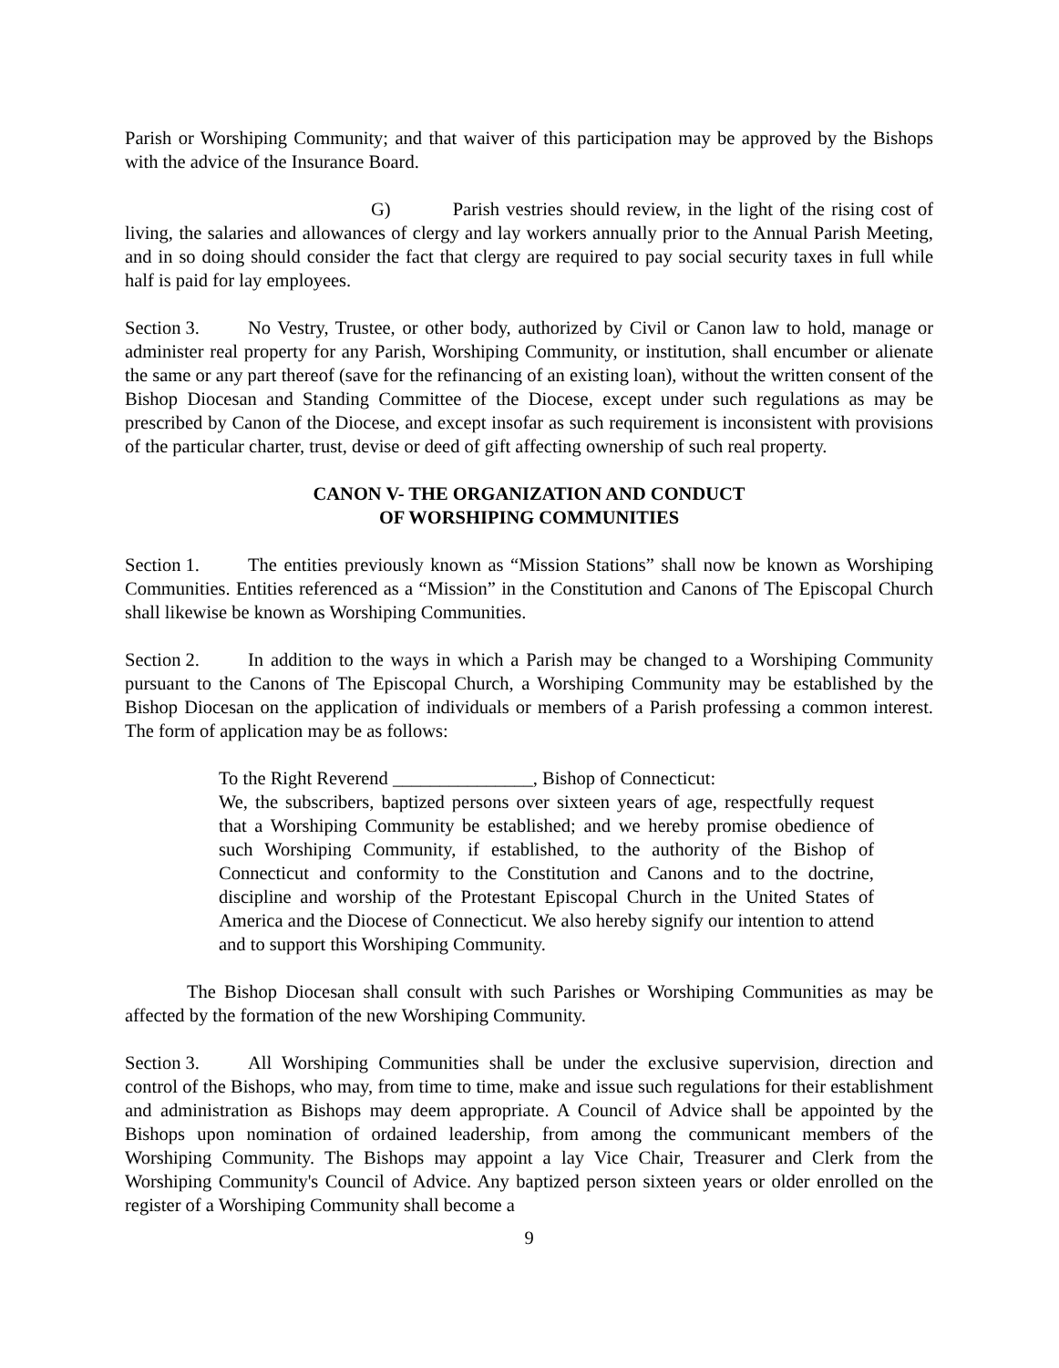Parish or Worshiping Community; and that waiver of this participation may be approved by the Bishops with the advice of the Insurance Board.
G) Parish vestries should review, in the light of the rising cost of living, the salaries and allowances of clergy and lay workers annually prior to the Annual Parish Meeting, and in so doing should consider the fact that clergy are required to pay social security taxes in full while half is paid for lay employees.
Section 3. No Vestry, Trustee, or other body, authorized by Civil or Canon law to hold, manage or administer real property for any Parish, Worshiping Community, or institution, shall encumber or alienate the same or any part thereof (save for the refinancing of an existing loan), without the written consent of the Bishop Diocesan and Standing Committee of the Diocese, except under such regulations as may be prescribed by Canon of the Diocese, and except insofar as such requirement is inconsistent with provisions of the particular charter, trust, devise or deed of gift affecting ownership of such real property.
CANON V- THE ORGANIZATION AND CONDUCT
OF WORSHIPING COMMUNITIES
Section 1. The entities previously known as “Mission Stations” shall now be known as Worshiping Communities. Entities referenced as a “Mission” in the Constitution and Canons of The Episcopal Church shall likewise be known as Worshiping Communities.
Section 2. In addition to the ways in which a Parish may be changed to a Worshiping Community pursuant to the Canons of The Episcopal Church, a Worshiping Community may be established by the Bishop Diocesan on the application of individuals or members of a Parish professing a common interest. The form of application may be as follows:
To the Right Reverend _______________, Bishop of Connecticut:
We, the subscribers, baptized persons over sixteen years of age, respectfully request that a Worshiping Community be established; and we hereby promise obedience of such Worshiping Community, if established, to the authority of the Bishop of Connecticut and conformity to the Constitution and Canons and to the doctrine, discipline and worship of the Protestant Episcopal Church in the United States of America and the Diocese of Connecticut. We also hereby signify our intention to attend and to support this Worshiping Community.
The Bishop Diocesan shall consult with such Parishes or Worshiping Communities as may be affected by the formation of the new Worshiping Community.
Section 3. All Worshiping Communities shall be under the exclusive supervision, direction and control of the Bishops, who may, from time to time, make and issue such regulations for their establishment and administration as Bishops may deem appropriate. A Council of Advice shall be appointed by the Bishops upon nomination of ordained leadership, from among the communicant members of the Worshiping Community. The Bishops may appoint a lay Vice Chair, Treasurer and Clerk from the Worshiping Community's Council of Advice. Any baptized person sixteen years or older enrolled on the register of a Worshiping Community shall become a
9